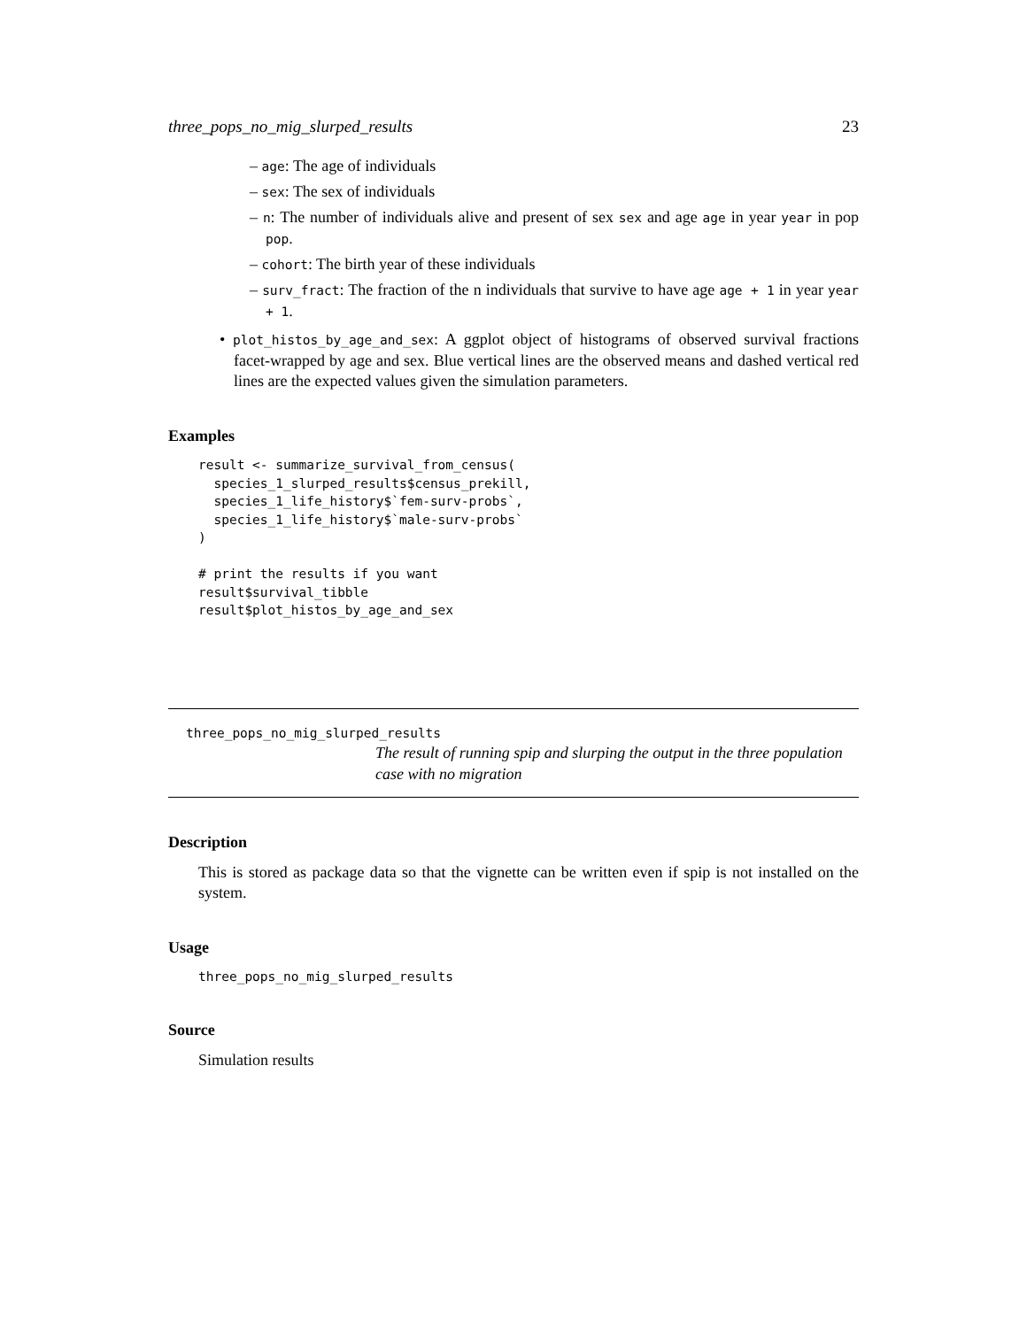three_pops_no_mig_slurped_results 23
– age: The age of individuals
– sex: The sex of individuals
– n: The number of individuals alive and present of sex sex and age age in year year in pop pop.
– cohort: The birth year of these individuals
– surv_fract: The fraction of the n individuals that survive to have age age + 1 in year year + 1.
• plot_histos_by_age_and_sex: A ggplot object of histograms of observed survival fractions facet-wrapped by age and sex. Blue vertical lines are the observed means and dashed vertical red lines are the expected values given the simulation parameters.
Examples
result <- summarize_survival_from_census(
  species_1_slurped_results$census_prekill,
  species_1_life_history$`fem-surv-probs`,
  species_1_life_history$`male-surv-probs`
)

# print the results if you want
result$survival_tibble
result$plot_histos_by_age_and_sex
three_pops_no_mig_slurped_results
The result of running spip and slurping the output in the three population case with no migration
Description
This is stored as package data so that the vignette can be written even if spip is not installed on the system.
Usage
three_pops_no_mig_slurped_results
Source
Simulation results